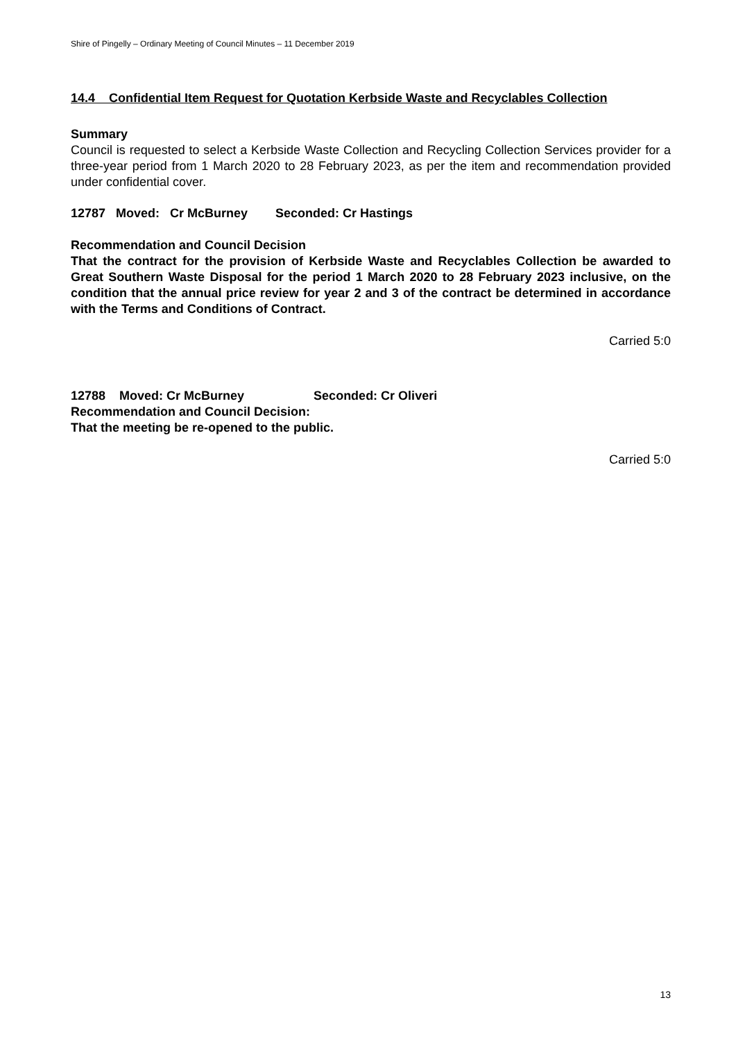Shire of Pingelly – Ordinary Meeting of Council Minutes – 11 December 2019
14.4 Confidential Item Request for Quotation Kerbside Waste and Recyclables Collection
Summary
Council is requested to select a Kerbside Waste Collection and Recycling Collection Services provider for a three-year period from 1 March 2020 to 28 February 2023, as per the item and recommendation provided under confidential cover.
12787 Moved: Cr McBurney Seconded: Cr Hastings
Recommendation and Council Decision
That the contract for the provision of Kerbside Waste and Recyclables Collection be awarded to Great Southern Waste Disposal for the period 1 March 2020 to 28 February 2023 inclusive, on the condition that the annual price review for year 2 and 3 of the contract be determined in accordance with the Terms and Conditions of Contract.
Carried 5:0
12788 Moved: Cr McBurney Seconded: Cr Oliveri
Recommendation and Council Decision:
That the meeting be re-opened to the public.
Carried 5:0
13